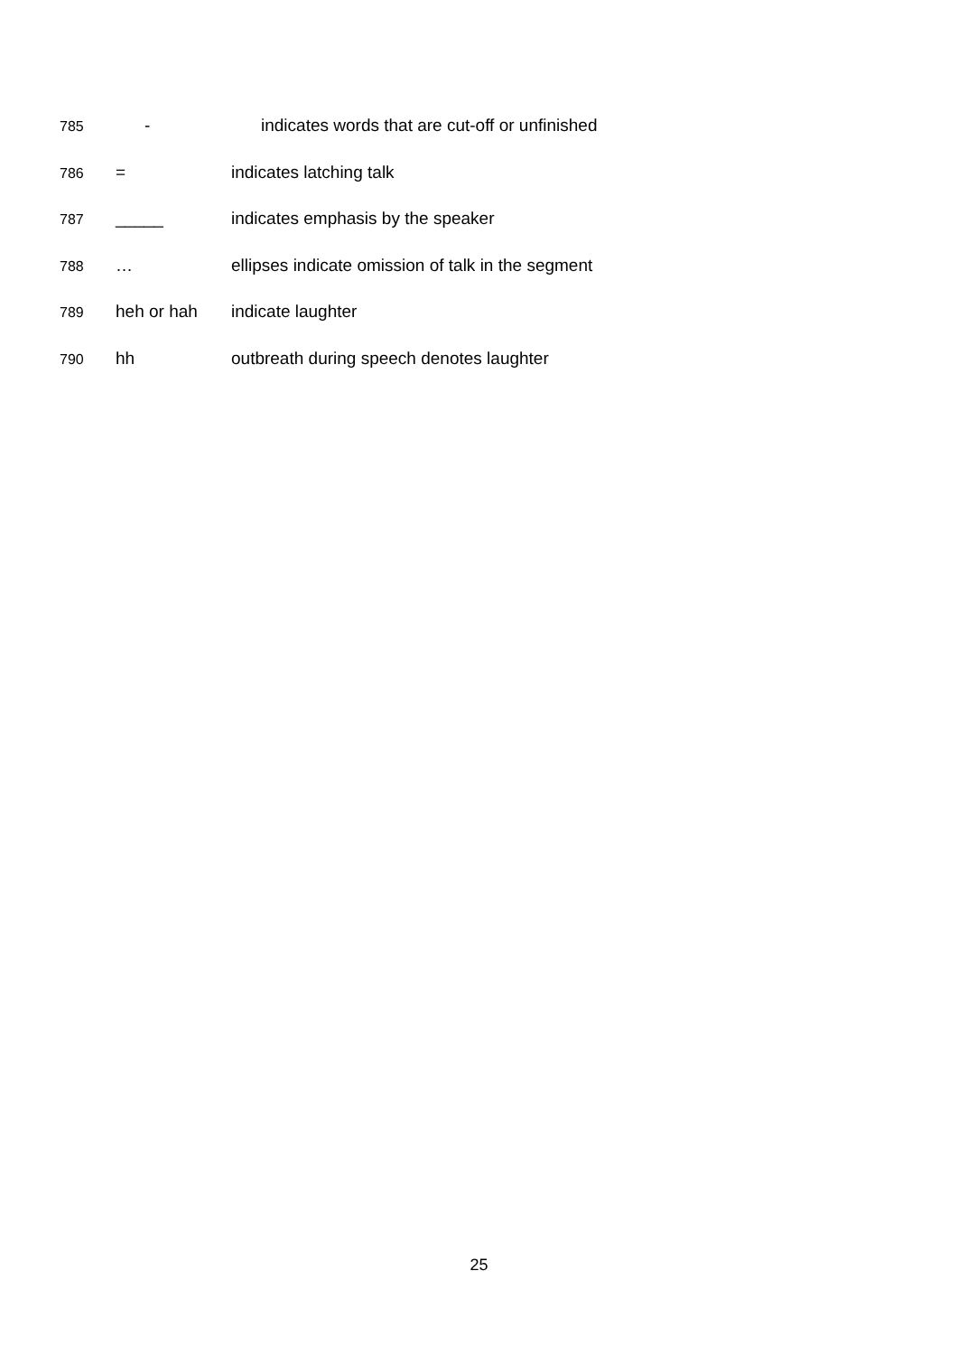785 - indicates words that are cut-off or unfinished
786 = indicates latching talk
787 _____ indicates emphasis by the speaker
788 … ellipses indicate omission of talk in the segment
789 heh or hah indicate laughter
790 hh outbreath during speech denotes laughter
25